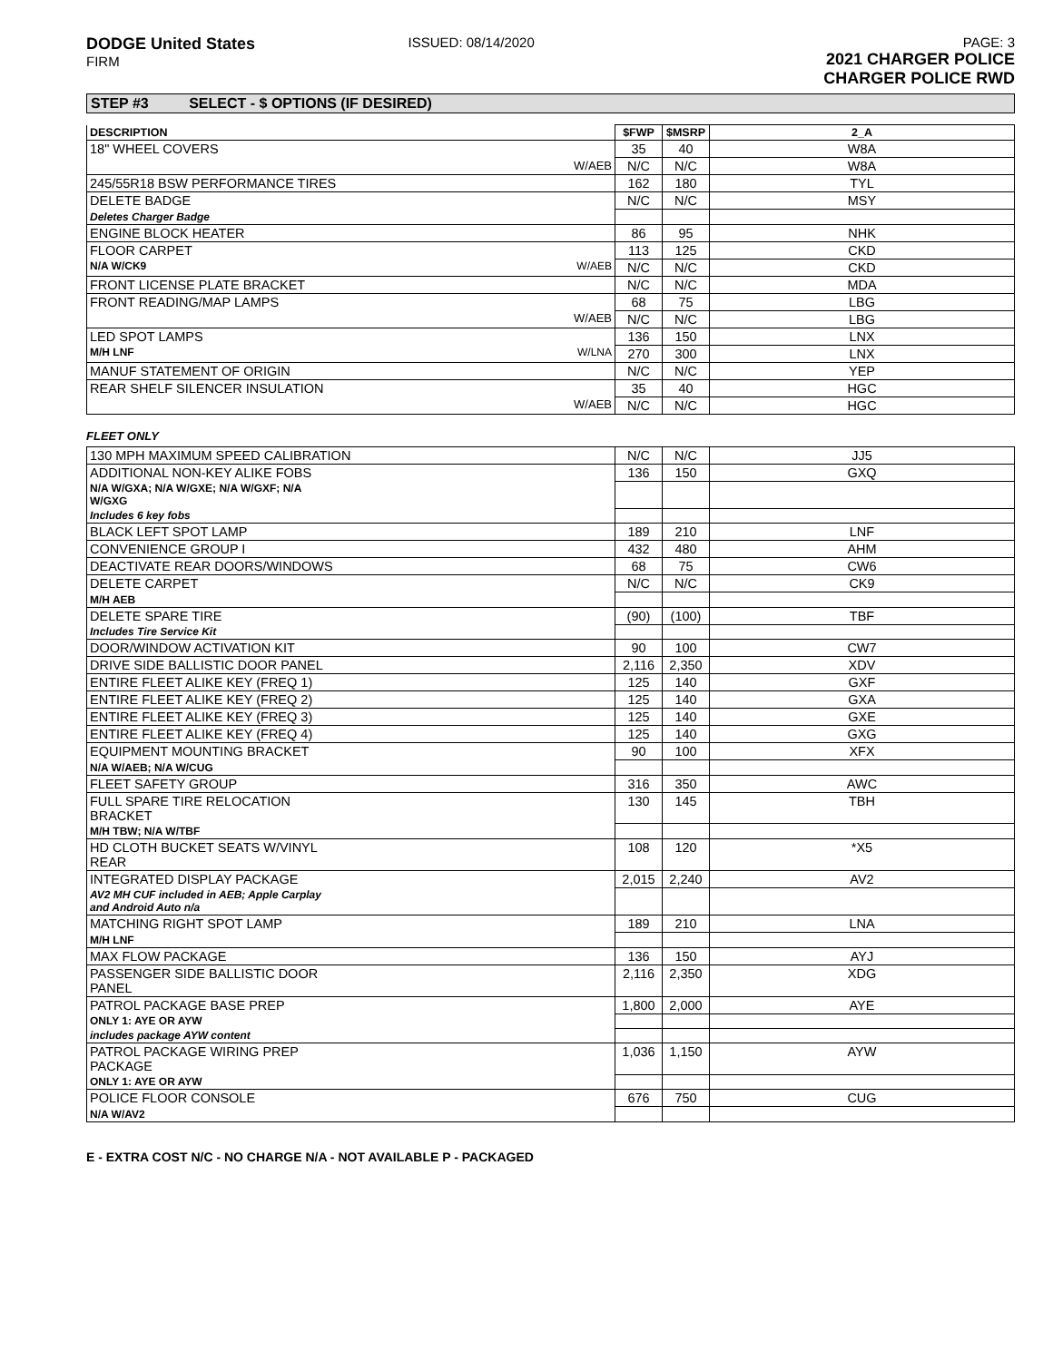DODGE United States
FIRM
ISSUED: 08/14/2020 PAGE: 3
2021 CHARGER POLICE
CHARGER POLICE RWD
STEP #3 SELECT - $ OPTIONS (IF DESIRED)
| DESCRIPTION | $FWP | $MSRP | 2_A |
| --- | --- | --- | --- |
| 18" WHEEL COVERS | 35 | 40 | W8A |
| W/AEB | N/C | N/C | W8A |
| 245/55R18 BSW PERFORMANCE TIRES | 162 | 180 | TYL |
| DELETE BADGE | N/C | N/C | MSY |
| Deletes Charger Badge | | | |
| ENGINE BLOCK HEATER | 86 | 95 | NHK |
| FLOOR CARPET | 113 | 125 | CKD |
| N/A W/CK9 W/AEB | N/C | N/C | CKD |
| FRONT LICENSE PLATE BRACKET | N/C | N/C | MDA |
| FRONT READING/MAP LAMPS | 68 | 75 | LBG |
| W/AEB | N/C | N/C | LBG |
| LED SPOT LAMPS | 136 | 150 | LNX |
| M/H LNF W/LNA | 270 | 300 | LNX |
| MANUF STATEMENT OF ORIGIN | N/C | N/C | YEP |
| REAR SHELF SILENCER INSULATION | 35 | 40 | HGC |
| W/AEB | N/C | N/C | HGC |
FLEET ONLY
| 130 MPH MAXIMUM SPEED CALIBRATION | N/C | N/C | JJ5 |
| ADDITIONAL NON-KEY ALIKE FOBS | 136 | 150 | GXQ |
| N/A W/GXA; N/A W/GXE; N/A W/GXF; N/A W/GXG | | | |
| Includes 6 key fobs | | | |
| BLACK LEFT SPOT LAMP | 189 | 210 | LNF |
| CONVENIENCE GROUP I | 432 | 480 | AHM |
| DEACTIVATE REAR DOORS/WINDOWS | 68 | 75 | CW6 |
| DELETE CARPET | N/C | N/C | CK9 |
| M/H AEB | | | |
| DELETE SPARE TIRE | (90) | (100) | TBF |
| Includes Tire Service Kit | | | |
| DOOR/WINDOW ACTIVATION KIT | 90 | 100 | CW7 |
| DRIVE SIDE BALLISTIC DOOR PANEL | 2,116 | 2,350 | XDV |
| ENTIRE FLEET ALIKE KEY (FREQ 1) | 125 | 140 | GXF |
| ENTIRE FLEET ALIKE KEY (FREQ 2) | 125 | 140 | GXA |
| ENTIRE FLEET ALIKE KEY (FREQ 3) | 125 | 140 | GXE |
| ENTIRE FLEET ALIKE KEY (FREQ 4) | 125 | 140 | GXG |
| EQUIPMENT MOUNTING BRACKET | 90 | 100 | XFX |
| N/A W/AEB; N/A W/CUG | | | |
| FLEET SAFETY GROUP | 316 | 350 | AWC |
| FULL SPARE TIRE RELOCATION BRACKET | 130 | 145 | TBH |
| M/H TBW; N/A W/TBF | | | |
| HD CLOTH BUCKET SEATS W/VINYL REAR | 108 | 120 | *X5 |
| INTEGRATED DISPLAY PACKAGE | 2,015 | 2,240 | AV2 |
| AV2 MH CUF included in AEB; Apple Carplay and Android Auto n/a | | | |
| MATCHING RIGHT SPOT LAMP | 189 | 210 | LNA |
| M/H LNF | | | |
| MAX FLOW PACKAGE | 136 | 150 | AYJ |
| PASSENGER SIDE BALLISTIC DOOR PANEL | 2,116 | 2,350 | XDG |
| PATROL PACKAGE BASE PREP | 1,800 | 2,000 | AYE |
| ONLY 1: AYE OR AYW | | | |
| includes package AYW content | | | |
| PATROL PACKAGE WIRING PREP PACKAGE | 1,036 | 1,150 | AYW |
| ONLY 1: AYE OR AYW | | | |
| POLICE FLOOR CONSOLE | 676 | 750 | CUG |
| N/A W/AV2 | | | |
E - EXTRA COST N/C - NO CHARGE N/A - NOT AVAILABLE P - PACKAGED